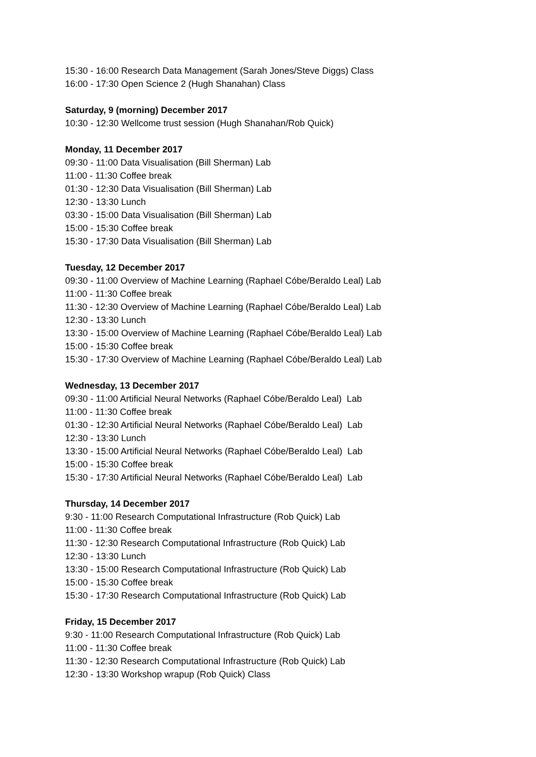15:30 - 16:00 Research Data Management (Sarah Jones/Steve Diggs) Class
16:00 - 17:30 Open Science 2 (Hugh Shanahan) Class
Saturday, 9 (morning) December 2017
10:30 - 12:30 Wellcome trust session (Hugh Shanahan/Rob Quick)
Monday, 11 December 2017
09:30 - 11:00 Data Visualisation (Bill Sherman) Lab
11:00 - 11:30 Coffee break
01:30 - 12:30 Data Visualisation (Bill Sherman) Lab
12:30 - 13:30 Lunch
03:30 - 15:00 Data Visualisation (Bill Sherman) Lab
15:00 - 15:30 Coffee break
15:30 - 17:30 Data Visualisation (Bill Sherman) Lab
Tuesday, 12 December 2017
09:30 - 11:00 Overview of Machine Learning (Raphael Cóbe/Beraldo Leal) Lab
11:00 - 11:30 Coffee break
11:30 - 12:30 Overview of Machine Learning (Raphael Cóbe/Beraldo Leal) Lab
12:30 - 13:30 Lunch
13:30 - 15:00 Overview of Machine Learning (Raphael Cóbe/Beraldo Leal) Lab
15:00 - 15:30 Coffee break
15:30 - 17:30 Overview of Machine Learning (Raphael Cóbe/Beraldo Leal) Lab
Wednesday, 13 December 2017
09:30 - 11:00 Artificial Neural Networks (Raphael Cóbe/Beraldo Leal) Lab
11:00 - 11:30 Coffee break
01:30 - 12:30 Artificial Neural Networks (Raphael Cóbe/Beraldo Leal) Lab
12:30 - 13:30 Lunch
13:30 - 15:00 Artificial Neural Networks (Raphael Cóbe/Beraldo Leal) Lab
15:00 - 15:30 Coffee break
15:30 - 17:30 Artificial Neural Networks (Raphael Cóbe/Beraldo Leal) Lab
Thursday, 14 December 2017
9:30 - 11:00 Research Computational Infrastructure (Rob Quick) Lab
11:00 - 11:30 Coffee break
11:30 - 12:30 Research Computational Infrastructure (Rob Quick) Lab
12:30 - 13:30 Lunch
13:30 - 15:00 Research Computational Infrastructure (Rob Quick) Lab
15:00 - 15:30 Coffee break
15:30 - 17:30 Research Computational Infrastructure (Rob Quick) Lab
Friday, 15 December 2017
9:30 - 11:00 Research Computational Infrastructure (Rob Quick) Lab
11:00 - 11:30 Coffee break
11:30 - 12:30 Research Computational Infrastructure (Rob Quick) Lab
12:30 - 13:30 Workshop wrapup (Rob Quick) Class